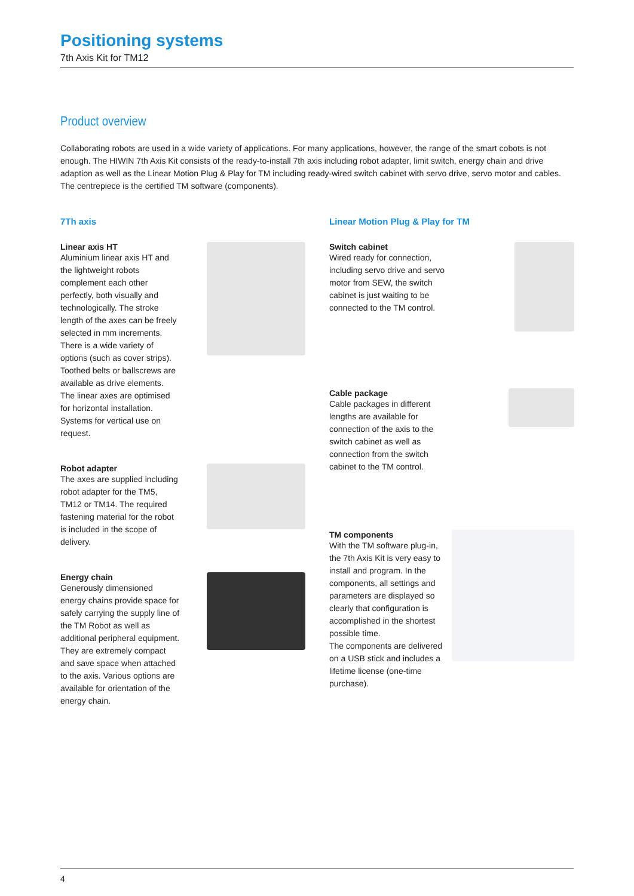Positioning systems
7th Axis Kit for TM12
Product overview
Collaborating robots are used in a wide variety of applications. For many applications, however, the range of the smart cobots is not enough. The HIWIN 7th Axis Kit consists of the ready-to-install 7th axis including robot adapter, limit switch, energy chain and drive adaption as well as the Linear Motion Plug & Play for TM including ready-wired switch cabinet with servo drive, servo motor and cables. The centrepiece is the certified TM software (components).
7Th axis
Linear axis HT
Aluminium linear axis HT and the lightweight robots complement each other perfectly, both visually and technologically. The stroke length of the axes can be freely selected in mm increments. There is a wide variety of options (such as cover strips). Toothed belts or ballscrews are available as drive elements. The linear axes are optimised for horizontal installation. Systems for vertical use on request.
Robot adapter
The axes are supplied including robot adapter for the TM5, TM12 or TM14. The required fastening material for the robot is included in the scope of delivery.
Energy chain
Generously dimensioned energy chains provide space for safely carrying the supply line of the TM Robot as well as additional peripheral equipment. They are extremely compact and save space when attached to the axis. Various options are available for orientation of the energy chain.
Linear Motion Plug & Play for TM
Switch cabinet
Wired ready for connection, including servo drive and servo motor from SEW, the switch cabinet is just waiting to be connected to the TM control.
Cable package
Cable packages in different lengths are available for connection of the axis to the switch cabinet as well as connection from the switch cabinet to the TM control.
TM components
With the TM software plug-in, the 7th Axis Kit is very easy to install and program. In the components, all settings and parameters are displayed so clearly that configuration is accomplished in the shortest possible time.
The components are delivered on a USB stick and includes a lifetime license (one-time purchase).
4